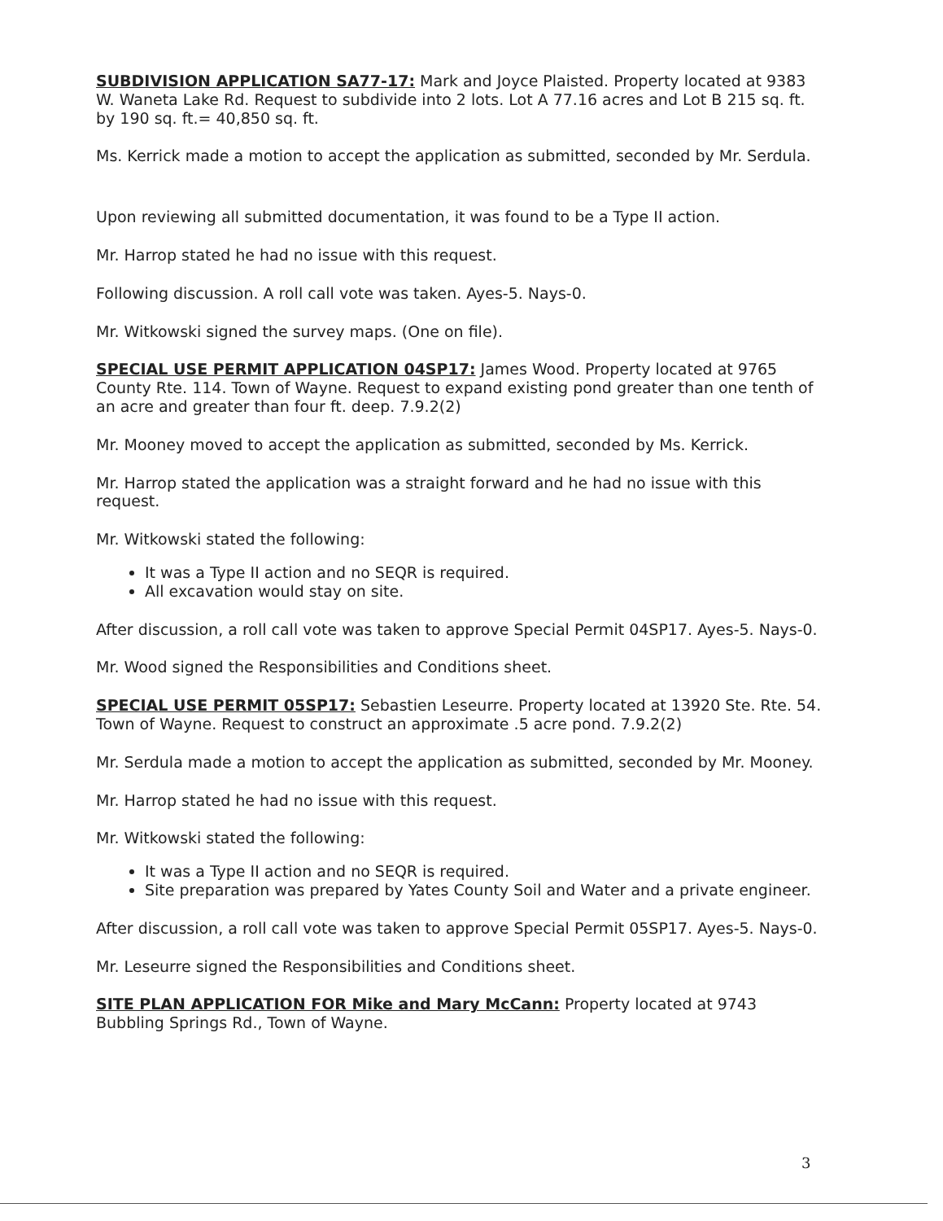SUBDIVISION APPLICATION SA77-17: Mark and Joyce Plaisted. Property located at 9383 W. Waneta Lake Rd. Request to subdivide into 2 lots. Lot A 77.16 acres and Lot B 215 sq. ft. by 190 sq. ft.= 40,850 sq. ft.
Ms. Kerrick made a motion to accept the application as submitted, seconded by Mr. Serdula.
Upon reviewing all submitted documentation, it was found to be a Type II action.
Mr. Harrop stated he had no issue with this request.
Following discussion. A roll call vote was taken. Ayes-5. Nays-0.
Mr. Witkowski signed the survey maps. (One on file).
SPECIAL USE PERMIT APPLICATION 04SP17: James Wood. Property located at 9765 County Rte. 114. Town of Wayne. Request to expand existing pond greater than one tenth of an acre and greater than four ft. deep. 7.9.2(2)
Mr. Mooney moved to accept the application as submitted, seconded by Ms. Kerrick.
Mr. Harrop stated the application was a straight forward and he had no issue with this request.
Mr. Witkowski stated the following:
It was a Type II action and no SEQR is required.
All excavation would stay on site.
After discussion, a roll call vote was taken to approve Special Permit 04SP17. Ayes-5. Nays-0.
Mr. Wood signed the Responsibilities and Conditions sheet.
SPECIAL USE PERMIT 05SP17: Sebastien Leseurre. Property located at 13920 Ste. Rte. 54. Town of Wayne. Request to construct an approximate .5 acre pond. 7.9.2(2)
Mr. Serdula made a motion to accept the application as submitted, seconded by Mr. Mooney.
Mr. Harrop stated he had no issue with this request.
Mr. Witkowski stated the following:
It was a Type II action and no SEQR is required.
Site preparation was prepared by Yates County Soil and Water and a private engineer.
After discussion, a roll call vote was taken to approve Special Permit 05SP17. Ayes-5. Nays-0.
Mr. Leseurre signed the Responsibilities and Conditions sheet.
SITE PLAN APPLICATION FOR Mike and Mary McCann: Property located at 9743 Bubbling Springs Rd., Town of Wayne.
3